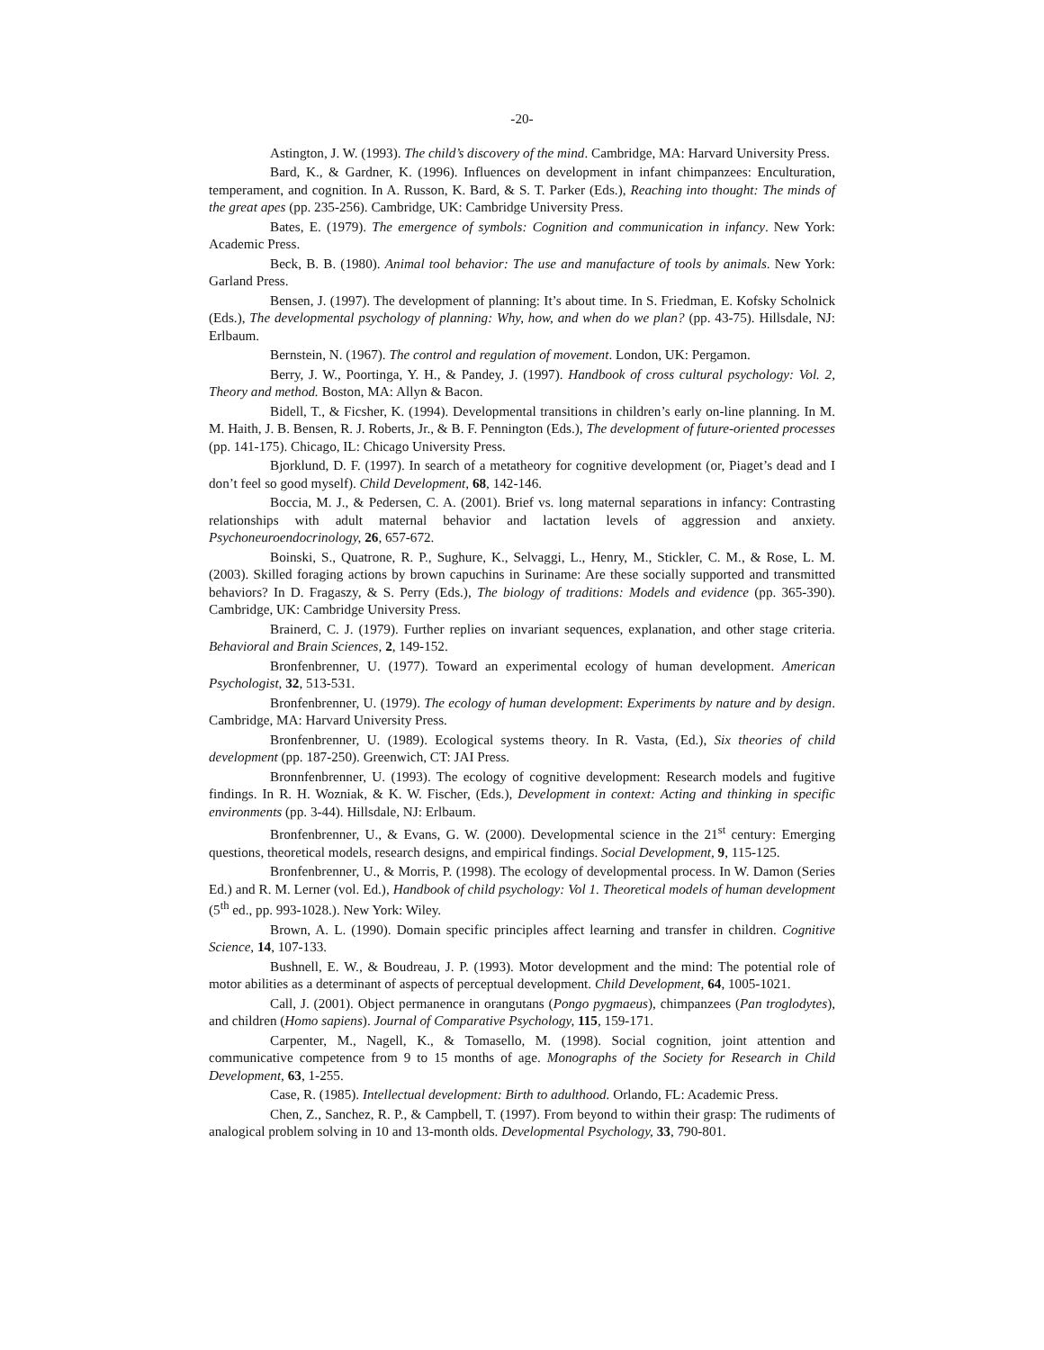-20-
Astington, J. W. (1993). The child’s discovery of the mind. Cambridge, MA: Harvard University Press.
Bard, K., & Gardner, K. (1996). Influences on development in infant chimpanzees: Enculturation, temperament, and cognition. In A. Russon, K. Bard, & S. T. Parker (Eds.), Reaching into thought: The minds of the great apes (pp. 235-256). Cambridge, UK: Cambridge University Press.
Bates, E. (1979). The emergence of symbols: Cognition and communication in infancy. New York: Academic Press.
Beck, B. B. (1980). Animal tool behavior: The use and manufacture of tools by animals. New York: Garland Press.
Bensen, J. (1997). The development of planning: It’s about time. In S. Friedman, E. Kofsky Scholnick (Eds.), The developmental psychology of planning: Why, how, and when do we plan? (pp. 43-75). Hillsdale, NJ: Erlbaum.
Bernstein, N. (1967). The control and regulation of movement. London, UK: Pergamon.
Berry, J. W., Poortinga, Y. H., & Pandey, J. (1997). Handbook of cross cultural psychology: Vol. 2, Theory and method. Boston, MA: Allyn & Bacon.
Bidell, T., & Ficsher, K. (1994). Developmental transitions in children’s early on-line planning. In M. M. Haith, J. B. Bensen, R. J. Roberts, Jr., & B. F. Pennington (Eds.), The development of future-oriented processes (pp. 141-175). Chicago, IL: Chicago University Press.
Bjorklund, D. F. (1997). In search of a metatheory for cognitive development (or, Piaget’s dead and I don’t feel so good myself). Child Development, 68, 142-146.
Boccia, M. J., & Pedersen, C. A. (2001). Brief vs. long maternal separations in infancy: Contrasting relationships with adult maternal behavior and lactation levels of aggression and anxiety. Psychoneuroendocrinology, 26, 657-672.
Boinski, S., Quatrone, R. P., Sughure, K., Selvaggi, L., Henry, M., Stickler, C. M., & Rose, L. M. (2003). Skilled foraging actions by brown capuchins in Suriname: Are these socially supported and transmitted behaviors? In D. Fragaszy, & S. Perry (Eds.), The biology of traditions: Models and evidence (pp. 365-390). Cambridge, UK: Cambridge University Press.
Brainerd, C. J. (1979). Further replies on invariant sequences, explanation, and other stage criteria. Behavioral and Brain Sciences, 2, 149-152.
Bronfenbrenner, U. (1977). Toward an experimental ecology of human development. American Psychologist, 32, 513-531.
Bronfenbrenner, U. (1979). The ecology of human development: Experiments by nature and by design. Cambridge, MA: Harvard University Press.
Bronfenbrenner, U. (1989). Ecological systems theory. In R. Vasta, (Ed.), Six theories of child development (pp. 187-250). Greenwich, CT: JAI Press.
Bronnfenbrenner, U. (1993). The ecology of cognitive development: Research models and fugitive findings. In R. H. Wozniak, & K. W. Fischer, (Eds.), Development in context: Acting and thinking in specific environments (pp. 3-44). Hillsdale, NJ: Erlbaum.
Bronfenbrenner, U., & Evans, G. W. (2000). Developmental science in the 21<sup>st</sup> century: Emerging questions, theoretical models, research designs, and empirical findings. Social Development, 9, 115-125.
Bronfenbrenner, U., & Morris, P. (1998). The ecology of developmental process. In W. Damon (Series Ed.) and R. M. Lerner (vol. Ed.), Handbook of child psychology: Vol 1. Theoretical models of human development (5<sup>th</sup> ed., pp. 993-1028.). New York: Wiley.
Brown, A. L. (1990). Domain specific principles affect learning and transfer in children. Cognitive Science, 14, 107-133.
Bushnell, E. W., & Boudreau, J. P. (1993). Motor development and the mind: The potential role of motor abilities as a determinant of aspects of perceptual development. Child Development, 64, 1005-1021.
Call, J. (2001). Object permanence in orangutans (Pongo pygmaeus), chimpanzees (Pan troglodytes), and children (Homo sapiens). Journal of Comparative Psychology, 115, 159-171.
Carpenter, M., Nagell, K., & Tomasello, M. (1998). Social cognition, joint attention and communicative competence from 9 to 15 months of age. Monographs of the Society for Research in Child Development, 63, 1-255.
Case, R. (1985). Intellectual development: Birth to adulthood. Orlando, FL: Academic Press.
Chen, Z., Sanchez, R. P., & Campbell, T. (1997). From beyond to within their grasp: The rudiments of analogical problem solving in 10 and 13-month olds. Developmental Psychology, 33, 790-801.